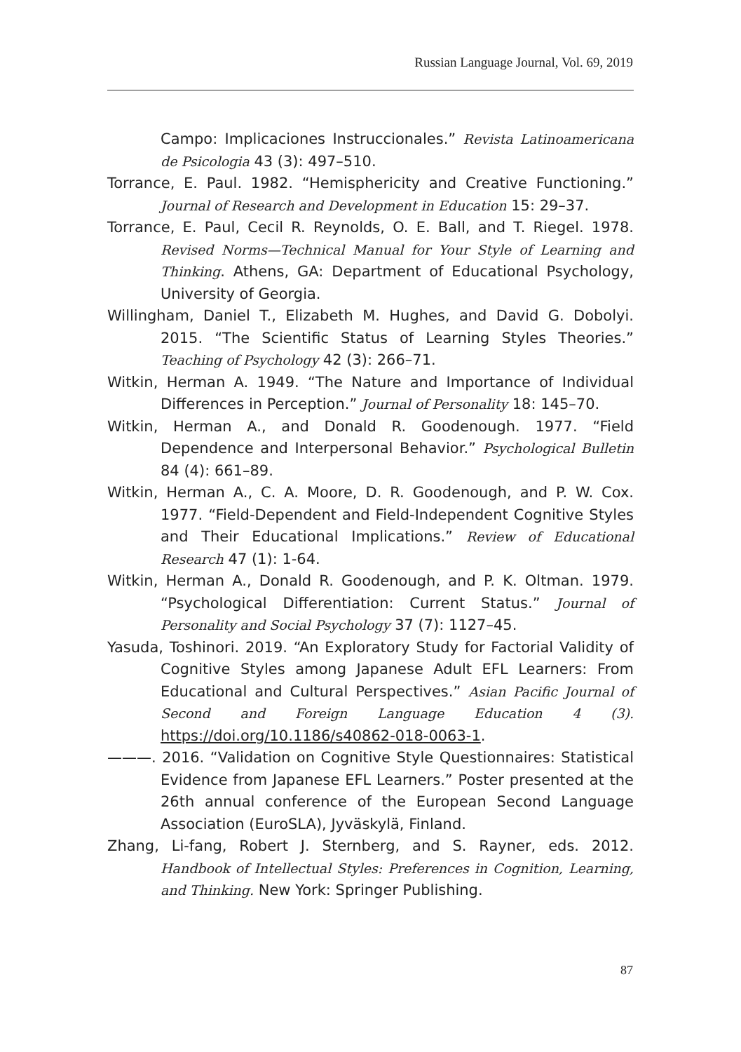Russian Language Journal, Vol. 69, 2019
Campo: Implicaciones Instruccionales.” Revista Latinoamericana de Psicologia 43 (3): 497–510.
Torrance, E. Paul. 1982. “Hemisphericity and Creative Functioning.” Journal of Research and Development in Education 15: 29–37.
Torrance, E. Paul, Cecil R. Reynolds, O. E. Ball, and T. Riegel. 1978. Revised Norms—Technical Manual for Your Style of Learning and Thinking. Athens, GA: Department of Educational Psychology, University of Georgia.
Willingham, Daniel T., Elizabeth M. Hughes, and David G. Dobolyi. 2015. “The Scientific Status of Learning Styles Theories.” Teaching of Psychology 42 (3): 266–71.
Witkin, Herman A. 1949. “The Nature and Importance of Individual Differences in Perception.” Journal of Personality 18: 145–70.
Witkin, Herman A., and Donald R. Goodenough. 1977. “Field Dependence and Interpersonal Behavior.” Psychological Bulletin 84 (4): 661–89.
Witkin, Herman A., C. A. Moore, D. R. Goodenough, and P. W. Cox. 1977. “Field-Dependent and Field-Independent Cognitive Styles and Their Educational Implications.” Review of Educational Research 47 (1): 1-64.
Witkin, Herman A., Donald R. Goodenough, and P. K. Oltman. 1979. “Psychological Differentiation: Current Status.” Journal of Personality and Social Psychology 37 (7): 1127–45.
Yasuda, Toshinori. 2019. “An Exploratory Study for Factorial Validity of Cognitive Styles among Japanese Adult EFL Learners: From Educational and Cultural Perspectives.” Asian Pacific Journal of Second and Foreign Language Education 4 (3). https://doi.org/10.1186/s40862-018-0063-1.
———. 2016. “Validation on Cognitive Style Questionnaires: Statistical Evidence from Japanese EFL Learners.” Poster presented at the 26th annual conference of the European Second Language Association (EuroSLA), Jyväskylä, Finland.
Zhang, Li-fang, Robert J. Sternberg, and S. Rayner, eds. 2012. Handbook of Intellectual Styles: Preferences in Cognition, Learning, and Thinking. New York: Springer Publishing.
87